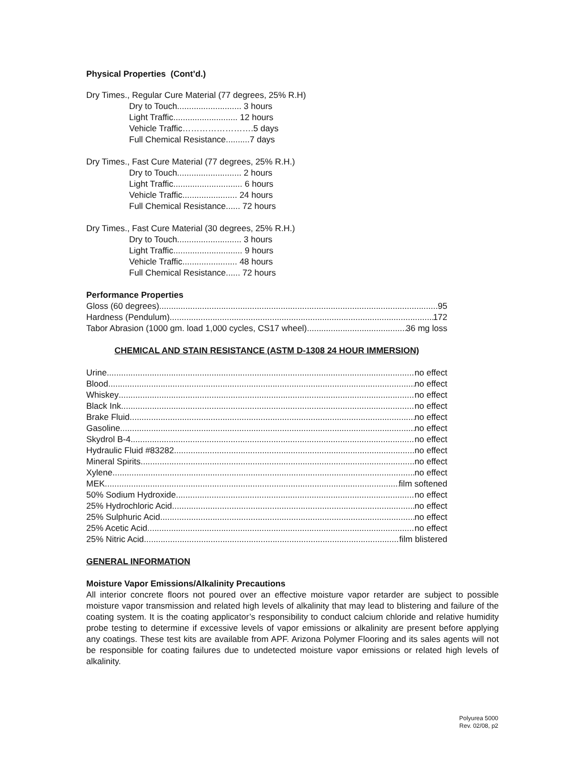Physical Properties (Cont’d.)
Dry Times., Regular Cure Material (77 degrees, 25% R.H)
Dry to Touch........................... 3 hours
Light Traffic........................... 12 hours
Vehicle Traffic…………………….5 days
Full Chemical Resistance..........7 days
Dry Times., Fast Cure Material (77 degrees, 25% R.H.)
Dry to Touch........................... 2 hours
Light Traffic............................. 6 hours
Vehicle Traffic....................... 24 hours
Full Chemical Resistance...... 72 hours
Dry Times., Fast Cure Material (30 degrees, 25% R.H.)
Dry to Touch........................... 3 hours
Light Traffic............................. 9 hours
Vehicle Traffic....................... 48 hours
Full Chemical Resistance...... 72 hours
Performance Properties
Gloss (60 degrees) 95
Hardness (Pendulum) 172
Tabor Abrasion (1000 gm. load 1,000 cycles, CS17 wheel) 36 mg loss
CHEMICAL AND STAIN RESISTANCE (ASTM D-1308 24 HOUR IMMERSION)
Urine no effect
Blood no effect
Whiskey no effect
Black Ink no effect
Brake Fluid no effect
Gasoline no effect
Skydrol B-4 no effect
Hydraulic Fluid #83282 no effect
Mineral Spirits no effect
Xylene no effect
MEK film softened
50% Sodium Hydroxide no effect
25% Hydrochloric Acid no effect
25% Sulphuric Acid no effect
25% Acetic Acid no effect
25% Nitric Acid film blistered
GENERAL INFORMATION
Moisture Vapor Emissions/Alkalinity Precautions
All interior concrete floors not poured over an effective moisture vapor retarder are subject to possible moisture vapor transmission and related high levels of alkalinity that may lead to blistering and failure of the coating system. It is the coating applicator’s responsibility to conduct calcium chloride and relative humidity probe testing to determine if excessive levels of vapor emissions or alkalinity are present before applying any coatings. These test kits are available from APF. Arizona Polymer Flooring and its sales agents will not be responsible for coating failures due to undetected moisture vapor emissions or related high levels of alkalinity.
Polyurea 5000
Rev. 02/08, p2